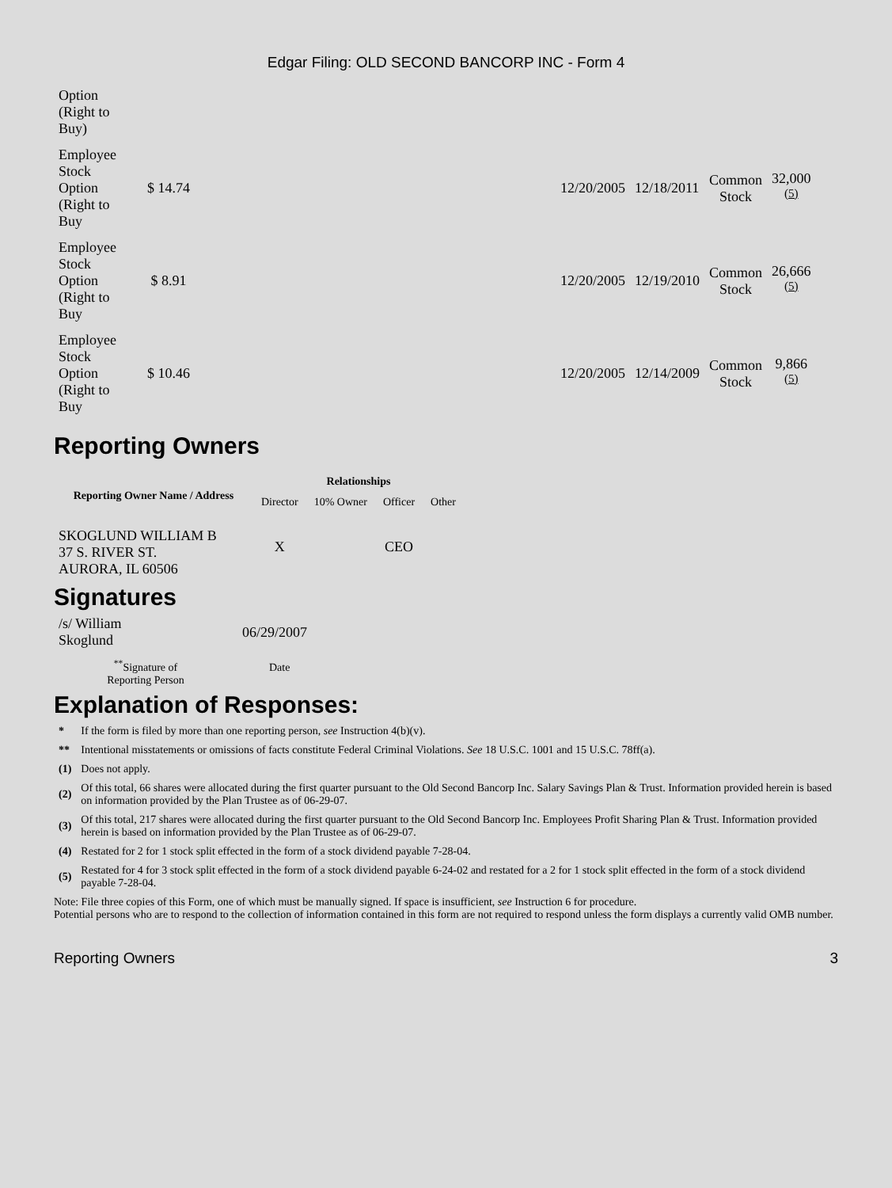Edgar Filing: OLD SECOND BANCORP INC - Form 4
| Option (Right to Buy) | | | | | |
| Employee Stock Option (Right to Buy | $ 14.74 | 12/20/2005 | 12/18/2011 | Common Stock | 32,000 <sup>(5)</sup> |
| Employee Stock Option (Right to Buy | $ 8.91 | 12/20/2005 | 12/19/2010 | Common Stock | 26,666 <sup>(5)</sup> |
| Employee Stock Option (Right to Buy | $ 10.46 | 12/20/2005 | 12/14/2009 | Common Stock | 9,866 <sup>(5)</sup> |
Reporting Owners
| Reporting Owner Name / Address | Relationships | | | |
| --- | --- | --- | --- | --- |
| | Director | 10% Owner | Officer | Other |
| SKOGLUND WILLIAM B 37 S. RIVER ST. AURORA, IL 60506 | X | | CEO | |
Signatures
| /s/ William Skoglund | 06/29/2007 |
| <sup>**</sup> Signature of Reporting Person | Date |
Explanation of Responses:
| * | If the form is filed by more than one reporting person, see Instruction 4(b)(v). |
| ** | Intentional misstatements or omissions of facts constitute Federal Criminal Violations. See 18 U.S.C. 1001 and 15 U.S.C. 78ff(a). |
| (1) | Does not apply. |
| (2) | Of this total, 66 shares were allocated during the first quarter pursuant to the Old Second Bancorp Inc. Salary Savings Plan & Trust. Information provided herein is based on information provided by the Plan Trustee as of 06-29-07. |
| (3) | Of this total, 217 shares were allocated during the first quarter pursuant to the Old Second Bancorp Inc. Employees Profit Sharing Plan & Trust. Information provided herein is based on information provided by the Plan Trustee as of 06-29-07. |
| (4) | Restated for 2 for 1 stock split effected in the form of a stock dividend payable 7-28-04. |
| (5) | Restated for 4 for 3 stock split effected in the form of a stock dividend payable 6-24-02 and restated for a 2 for 1 stock split effected in the form of a stock dividend payable 7-28-04. |
Note: File three copies of this Form, one of which must be manually signed. If space is insufficient, see Instruction 6 for procedure.
Potential persons who are to respond to the collection of information contained in this form are not required to respond unless the form displays a currently valid OMB number.
Reporting Owners 3